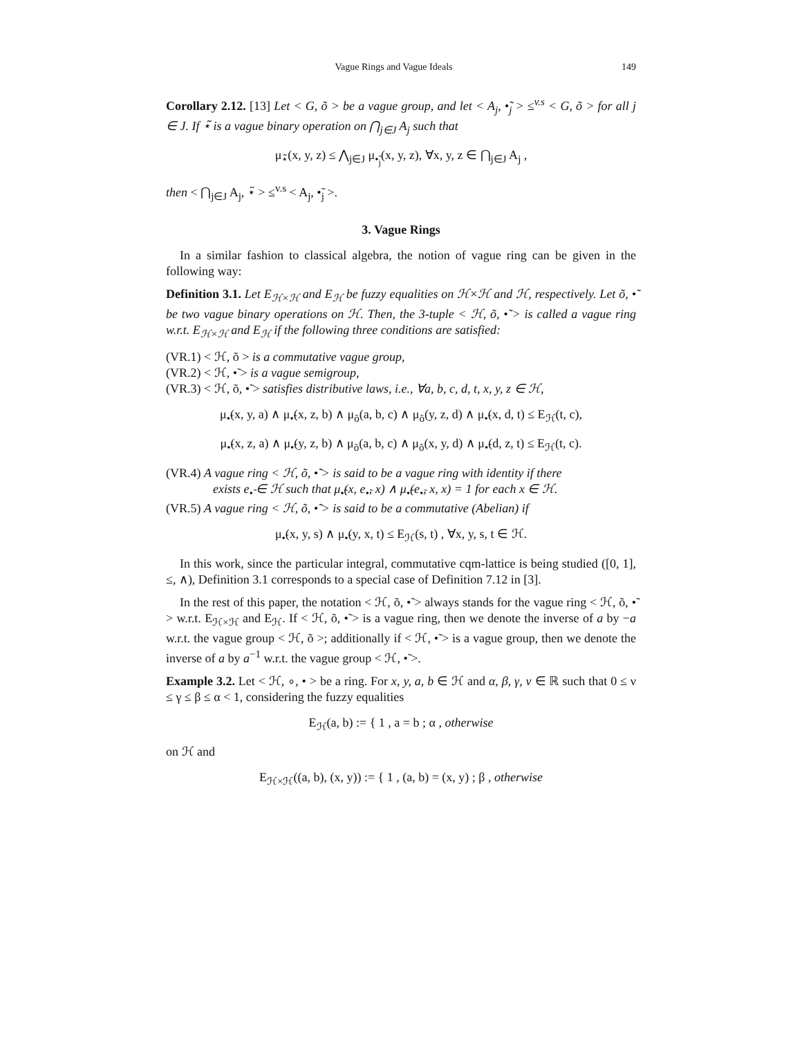Vague Rings and Vague Ideals 149
Corollary 2.12. [13] Let < G, õ > be a vague group, and let < A<sub>j</sub>, •̃<sub>j</sub> > ≤<sup>v.s</sup> < G, õ > for all j ∈ J. If ⋆̃ is a vague binary operation on ⋂<sub>j∈J</sub> A<sub>j</sub> such that
μ<sub>⋆̃</sub>(x, y, z) ≤ ⋀<sub>j∈J</sub> μ<sub>•̃<sub>j</sub></sub>(x, y, z), ∀x, y, z ∈ ⋂<sub>j∈J</sub> A<sub>j</sub> ,
then < ⋂<sub>j∈J</sub> A<sub>j</sub>, ⋆̃ > ≤<sup>v.s</sup> < A<sub>j</sub>, •̃<sub>j</sub> >.
3. Vague Rings
In a similar fashion to classical algebra, the notion of vague ring can be given in the following way:
Definition 3.1. Let E<sub>ℋ×ℋ</sub> and E<sub>ℋ</sub> be fuzzy equalities on ℋ×ℋ and ℋ, respectively. Let õ, •̃ be two vague binary operations on ℋ. Then, the 3-tuple < ℋ, õ, •̃ > is called a vague ring w.r.t. E<sub>ℋ×ℋ</sub> and E<sub>ℋ</sub> if the following three conditions are satisfied:
(VR.1) < ℋ, õ > is a commutative vague group,
(VR.2) < ℋ, •̃ > is a vague semigroup,
(VR.3) < ℋ, õ, •̃ > satisfies distributive laws, i.e., ∀a, b, c, d, t, x, y, z ∈ ℋ,
μ<sub>•̃</sub>(x, y, a) ∧ μ<sub>•̃</sub>(x, z, b) ∧ μ<sub>õ</sub>(a, b, c) ∧ μ<sub>õ</sub>(y, z, d) ∧ μ<sub>•̃</sub>(x, d, t) ≤ E<sub>ℋ</sub>(t, c),
μ<sub>•̃</sub>(x, z, a) ∧ μ<sub>•̃</sub>(y, z, b) ∧ μ<sub>õ</sub>(a, b, c) ∧ μ<sub>õ</sub>(x, y, d) ∧ μ<sub>•̃</sub>(d, z, t) ≤ E<sub>ℋ</sub>(t, c).
(VR.4) A vague ring < ℋ, õ, •̃ > is said to be a vague ring with identity if there
exists e<sub>•̃</sub> ∈ ℋ such that μ<sub>•̃</sub>(x, e<sub>•̃</sub>, x) ∧ μ<sub>•̃</sub>(e<sub>•̃</sub>, x, x) = 1 for each x ∈ ℋ.
(VR.5) A vague ring < ℋ, õ, •̃ > is said to be a commutative (Abelian) if
μ<sub>•̃</sub>(x, y, s) ∧ μ<sub>•̃</sub>(y, x, t) ≤ E<sub>ℋ</sub>(s, t) , ∀x, y, s, t ∈ ℋ.
In this work, since the particular integral, commutative cqm-lattice is being studied ([0, 1], ≤, ∧), Definition 3.1 corresponds to a special case of Definition 7.12 in [3].
In the rest of this paper, the notation < ℋ, õ, •̃ > always stands for the vague ring < ℋ, õ, •̃ > w.r.t. E<sub>ℋ×ℋ</sub> and E<sub>ℋ</sub>. If < ℋ, õ, •̃ > is a vague ring, then we denote the inverse of a by −a w.r.t. the vague group < ℋ, õ >; additionally if < ℋ, •̃ > is a vague group, then we denote the inverse of a by a<sup>−1</sup> w.r.t. the vague group < ℋ, •̃ >.
Example 3.2. Let < ℋ, ∘, • > be a ring. For x, y, a, b ∈ ℋ and α, β, γ, ν ∈ ℝ such that 0 ≤ ν ≤ γ ≤ β ≤ α < 1, considering the fuzzy equalities
E<sub>ℋ</sub>(a, b) := { 1 , a = b ; α , otherwise
on ℋ and
E<sub>ℋ×ℋ</sub>((a, b), (x, y)) := { 1 , (a, b) = (x, y) ; β , otherwise